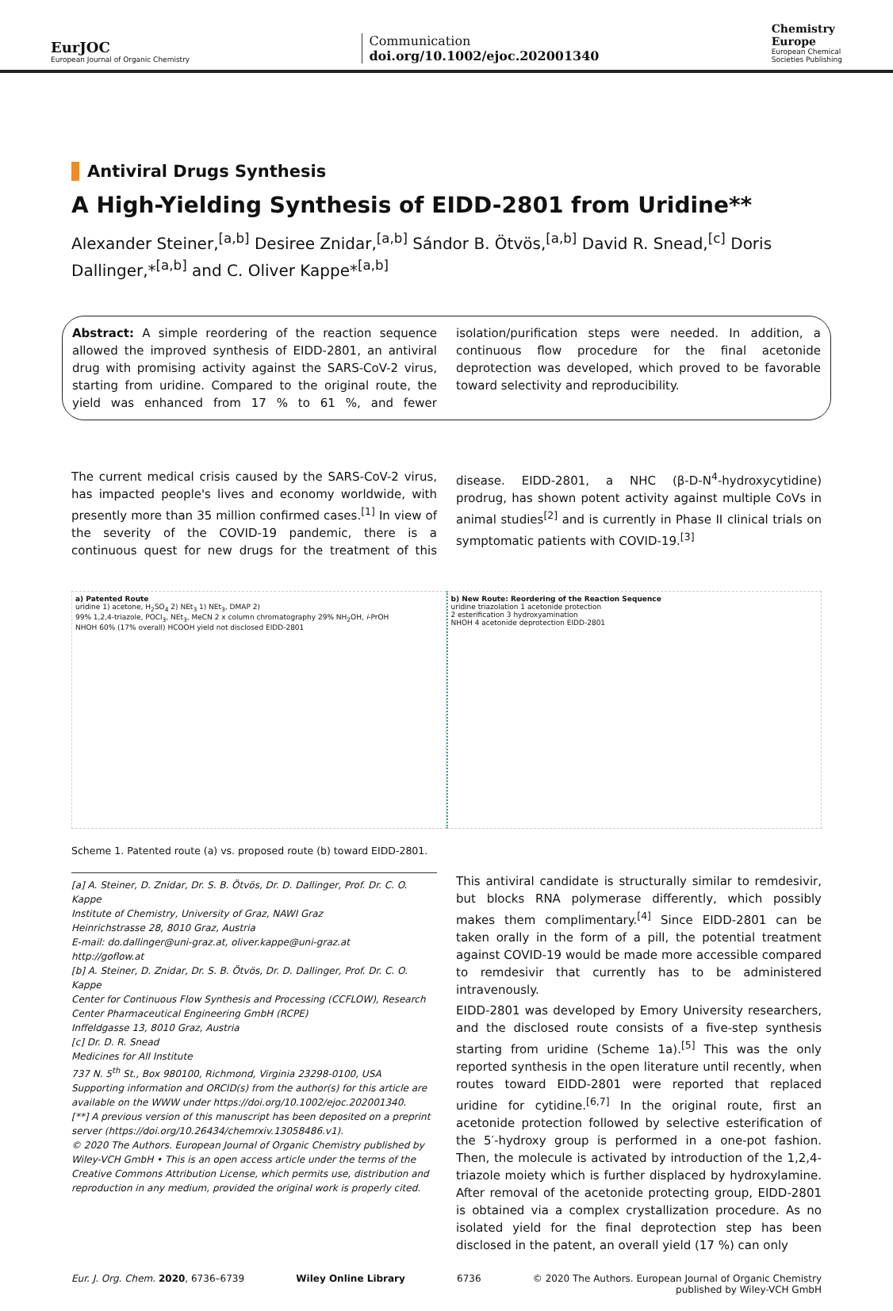EurJOC
European Journal of Organic Chemistry
Communication
doi.org/10.1002/ejoc.202001340
Chemistry
Europe
European Chemical
Societies Publishing
Antiviral Drugs Synthesis
A High-Yielding Synthesis of EIDD-2801 from Uridine**
Alexander Steiner,<sup>[a,b]</sup> Desiree Znidar,<sup>[a,b]</sup> Sándor B. Ötvös,<sup>[a,b]</sup> David R. Snead,<sup>[c]</sup> Doris Dallinger,*<sup>[a,b]</sup> and C. Oliver Kappe*<sup>[a,b]</sup>
Abstract: A simple reordering of the reaction sequence allowed the improved synthesis of EIDD-2801, an antiviral drug with promising activity against the SARS-CoV-2 virus, starting from uridine. Compared to the original route, the yield was enhanced from 17 % to 61 %, and fewer isolation/purification steps were needed. In addition, a continuous flow procedure for the final acetonide deprotection was developed, which proved to be favorable toward selectivity and reproducibility.
The current medical crisis caused by the SARS-CoV-2 virus, has impacted people's lives and economy worldwide, with presently more than 35 million confirmed cases.<sup>[1]</sup> In view of the severity of the COVID-19 pandemic, there is a continuous quest for new drugs for the treatment of this disease. EIDD-2801, a NHC (β-D-N<sup>4</sup>-hydroxycytidine) prodrug, has shown potent activity against multiple CoVs in animal studies<sup>[2]</sup> and is currently in Phase II clinical trials on symptomatic patients with COVID-19.<sup>[3]</sup>
a) Patented Route
uridine 1) acetone, H<sub>2</sub>SO<sub>4</sub> 2) NEt<sub>3</sub> 1) NEt<sub>3</sub>, DMAP 2)
99% 1,2,4-triazole, POCl<sub>3</sub>, NEt<sub>3</sub>, MeCN 2 x column chromatography 29% NH<sub>2</sub>OH, i-PrOH
NHOH 60% (17% overall) HCOOH yield not disclosed EIDD-2801
b) New Route: Reordering of the Reaction Sequence
uridine triazolation 1 acetonide protection
2 esterification 3 hydroxyamination
NHOH 4 acetonide deprotection EIDD-2801
Scheme 1. Patented route (a) vs. proposed route (b) toward EIDD-2801.
[a] A. Steiner, D. Znidar, Dr. S. B. Ötvös, Dr. D. Dallinger, Prof. Dr. C. O. Kappe
Institute of Chemistry, University of Graz, NAWI Graz
Heinrichstrasse 28, 8010 Graz, Austria
E-mail: do.dallinger@uni-graz.at, oliver.kappe@uni-graz.at
http://goflow.at
[b] A. Steiner, D. Znidar, Dr. S. B. Ötvös, Dr. D. Dallinger, Prof. Dr. C. O. Kappe
Center for Continuous Flow Synthesis and Processing (CCFLOW), Research Center Pharmaceutical Engineering GmbH (RCPE)
Inffeldgasse 13, 8010 Graz, Austria
[c] Dr. D. R. Snead
Medicines for All Institute
737 N. 5<sup>th</sup> St., Box 980100, Richmond, Virginia 23298-0100, USA
Supporting information and ORCID(s) from the author(s) for this article are available on the WWW under https://doi.org/10.1002/ejoc.202001340.
[**] A previous version of this manuscript has been deposited on a preprint server (https://doi.org/10.26434/chemrxiv.13058486.v1).
© 2020 The Authors. European Journal of Organic Chemistry published by Wiley-VCH GmbH • This is an open access article under the terms of the Creative Commons Attribution License, which permits use, distribution and reproduction in any medium, provided the original work is properly cited.
This antiviral candidate is structurally similar to remdesivir, but blocks RNA polymerase differently, which possibly makes them complimentary.<sup>[4]</sup> Since EIDD-2801 can be taken orally in the form of a pill, the potential treatment against COVID-19 would be made more accessible compared to remdesivir that currently has to be administered intravenously.
EIDD-2801 was developed by Emory University researchers, and the disclosed route consists of a five-step synthesis starting from uridine (Scheme 1a).<sup>[5]</sup> This was the only reported synthesis in the open literature until recently, when routes toward EIDD-2801 were reported that replaced uridine for cytidine.<sup>[6,7]</sup> In the original route, first an acetonide protection followed by selective esterification of the 5′-hydroxy group is performed in a one-pot fashion. Then, the molecule is activated by introduction of the 1,2,4-triazole moiety which is further displaced by hydroxylamine. After removal of the acetonide protecting group, EIDD-2801 is obtained via a complex crystallization procedure. As no isolated yield for the final deprotection step has been disclosed in the patent, an overall yield (17 %) can only
Eur. J. Org. Chem. 2020, 6736–6739 Wiley Online Library 6736 © 2020 The Authors. European Journal of Organic Chemistry
published by Wiley-VCH GmbH